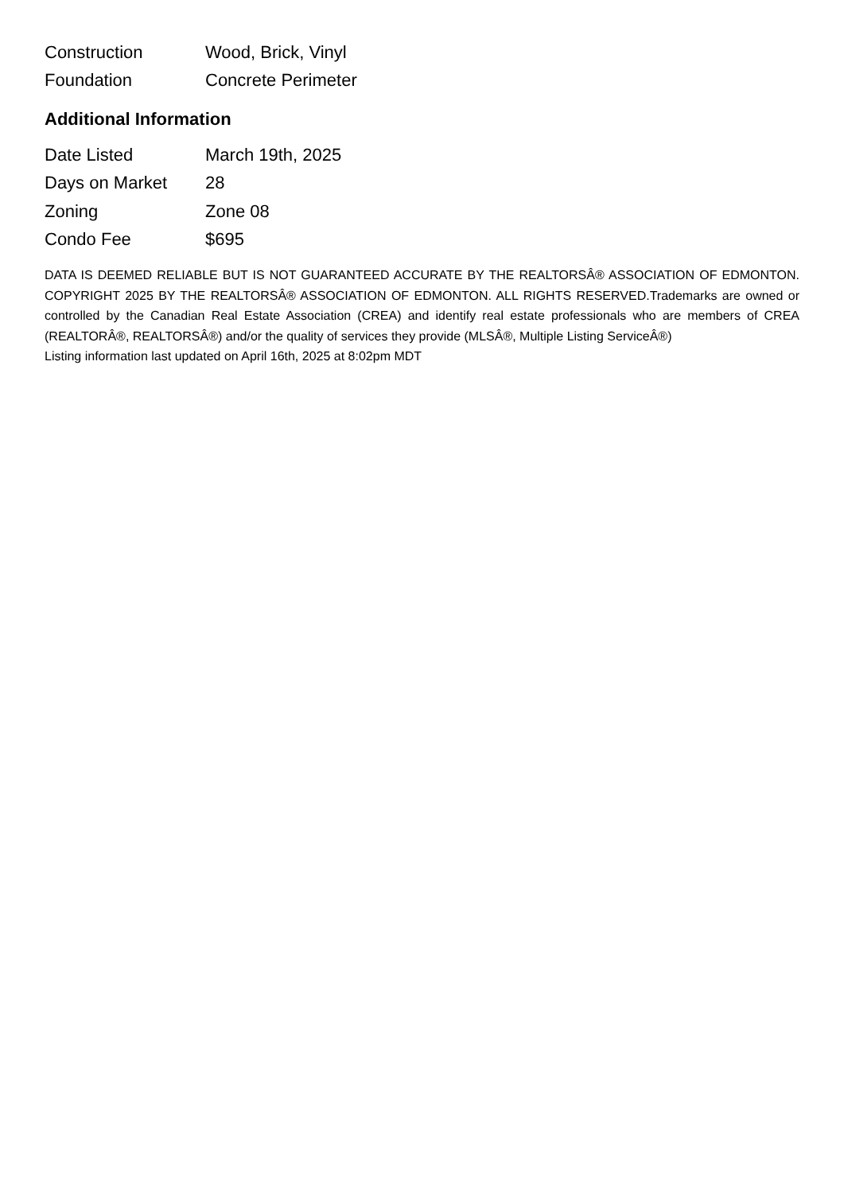| Construction | Wood, Brick, Vinyl |
| Foundation | Concrete Perimeter |
Additional Information
| Date Listed | March 19th, 2025 |
| Days on Market | 28 |
| Zoning | Zone 08 |
| Condo Fee | $695 |
DATA IS DEEMED RELIABLE BUT IS NOT GUARANTEED ACCURATE BY THE REALTORSÂ® ASSOCIATION OF EDMONTON. COPYRIGHT 2025 BY THE REALTORSÂ® ASSOCIATION OF EDMONTON. ALL RIGHTS RESERVED.Trademarks are owned or controlled by the Canadian Real Estate Association (CREA) and identify real estate professionals who are members of CREA (REALTORÂ®, REALTORSÂ®) and/or the quality of services they provide (MLSÂ®, Multiple Listing ServiceÂ®)
Listing information last updated on April 16th, 2025 at 8:02pm MDT